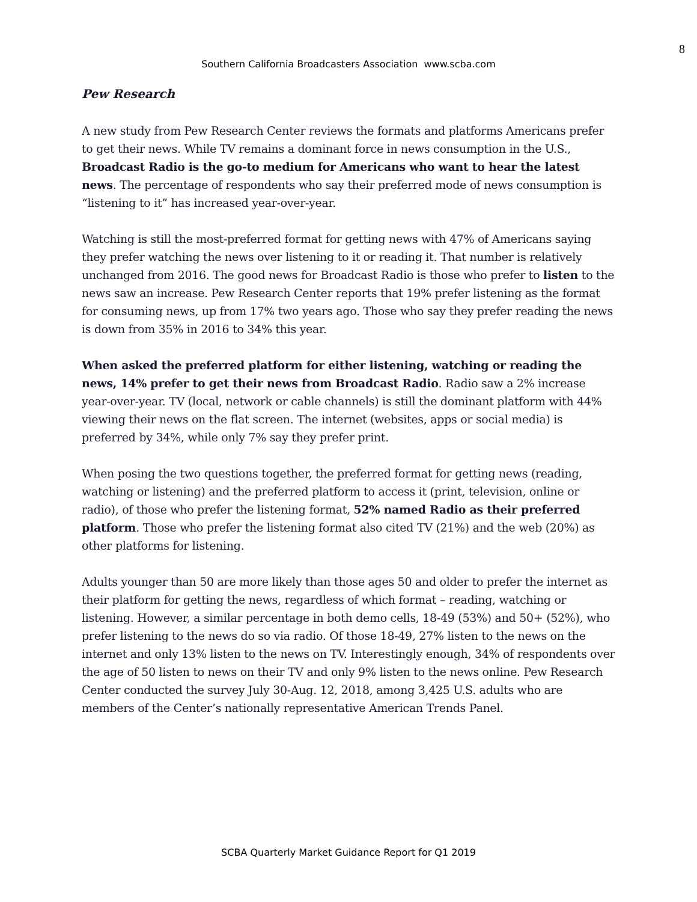8
Southern California Broadcasters Association www.scba.com
Pew Research
A new study from Pew Research Center reviews the formats and platforms Americans prefer to get their news. While TV remains a dominant force in news consumption in the U.S., Broadcast Radio is the go-to medium for Americans who want to hear the latest news. The percentage of respondents who say their preferred mode of news consumption is “listening to it” has increased year-over-year.
Watching is still the most-preferred format for getting news with 47% of Americans saying they prefer watching the news over listening to it or reading it. That number is relatively unchanged from 2016. The good news for Broadcast Radio is those who prefer to listen to the news saw an increase. Pew Research Center reports that 19% prefer listening as the format for consuming news, up from 17% two years ago. Those who say they prefer reading the news is down from 35% in 2016 to 34% this year.
When asked the preferred platform for either listening, watching or reading the news, 14% prefer to get their news from Broadcast Radio. Radio saw a 2% increase year-over-year. TV (local, network or cable channels) is still the dominant platform with 44% viewing their news on the flat screen. The internet (websites, apps or social media) is preferred by 34%, while only 7% say they prefer print.
When posing the two questions together, the preferred format for getting news (reading, watching or listening) and the preferred platform to access it (print, television, online or radio), of those who prefer the listening format, 52% named Radio as their preferred platform. Those who prefer the listening format also cited TV (21%) and the web (20%) as other platforms for listening.
Adults younger than 50 are more likely than those ages 50 and older to prefer the internet as their platform for getting the news, regardless of which format – reading, watching or listening. However, a similar percentage in both demo cells, 18-49 (53%) and 50+ (52%), who prefer listening to the news do so via radio. Of those 18-49, 27% listen to the news on the internet and only 13% listen to the news on TV. Interestingly enough, 34% of respondents over the age of 50 listen to news on their TV and only 9% listen to the news online. Pew Research Center conducted the survey July 30-Aug. 12, 2018, among 3,425 U.S. adults who are members of the Center’s nationally representative American Trends Panel.
SCBA Quarterly Market Guidance Report for Q1 2019